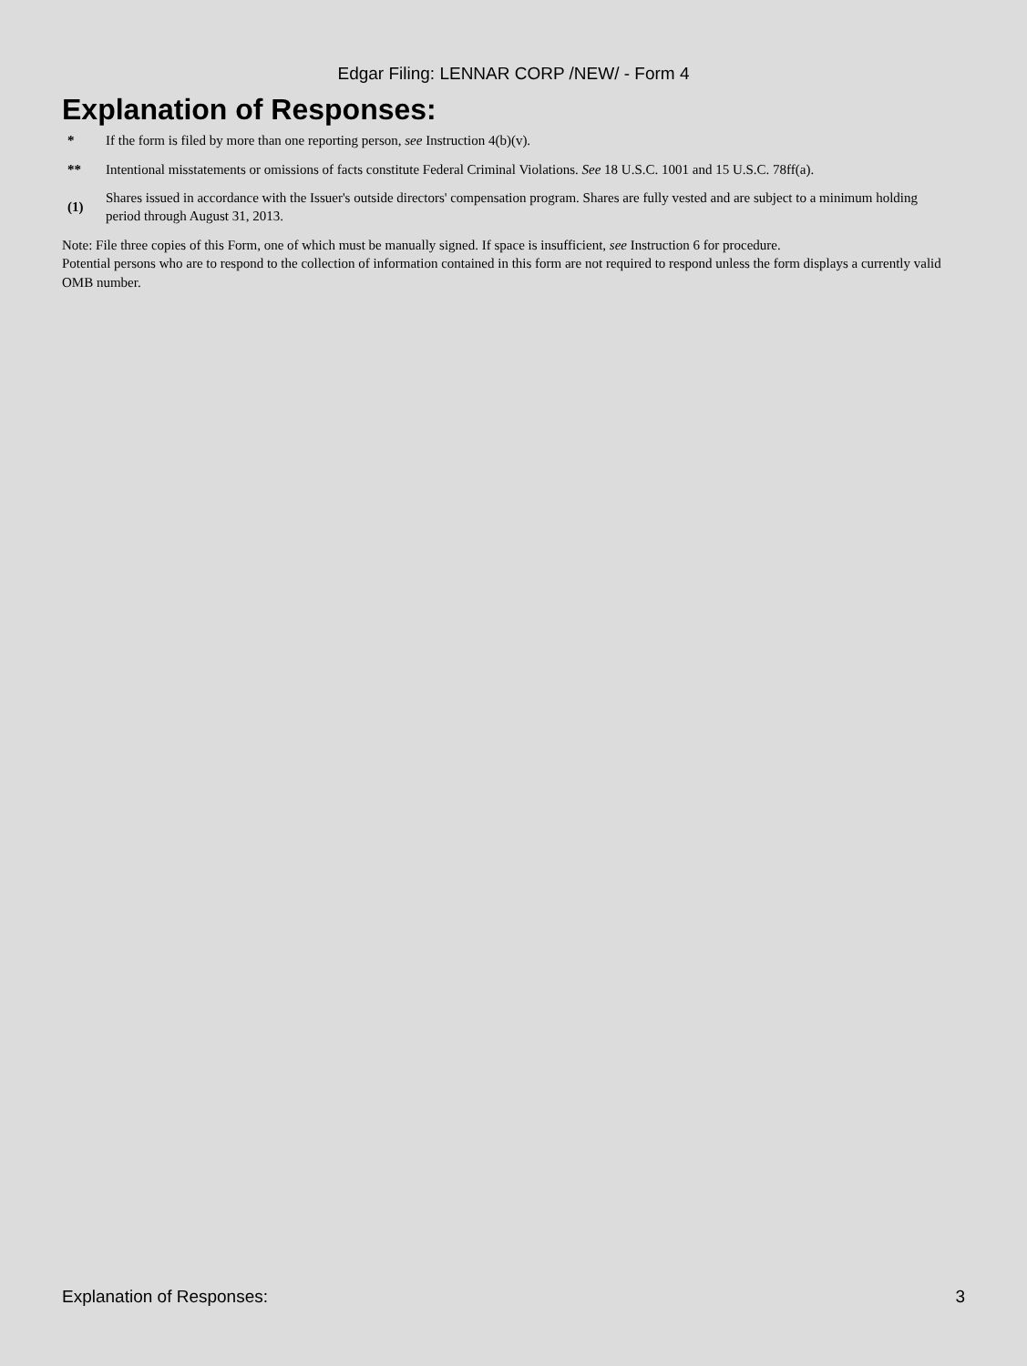Edgar Filing: LENNAR CORP /NEW/ - Form 4
Explanation of Responses:
| * | If the form is filed by more than one reporting person, see Instruction 4(b)(v). |
| ** | Intentional misstatements or omissions of facts constitute Federal Criminal Violations. See 18 U.S.C. 1001 and 15 U.S.C. 78ff(a). |
| (1) | Shares issued in accordance with the Issuer's outside directors' compensation program. Shares are fully vested and are subject to a minimum holding period through August 31, 2013. |
Note: File three copies of this Form, one of which must be manually signed. If space is insufficient, see Instruction 6 for procedure.
Potential persons who are to respond to the collection of information contained in this form are not required to respond unless the form displays a currently valid OMB number.
Explanation of Responses: 3